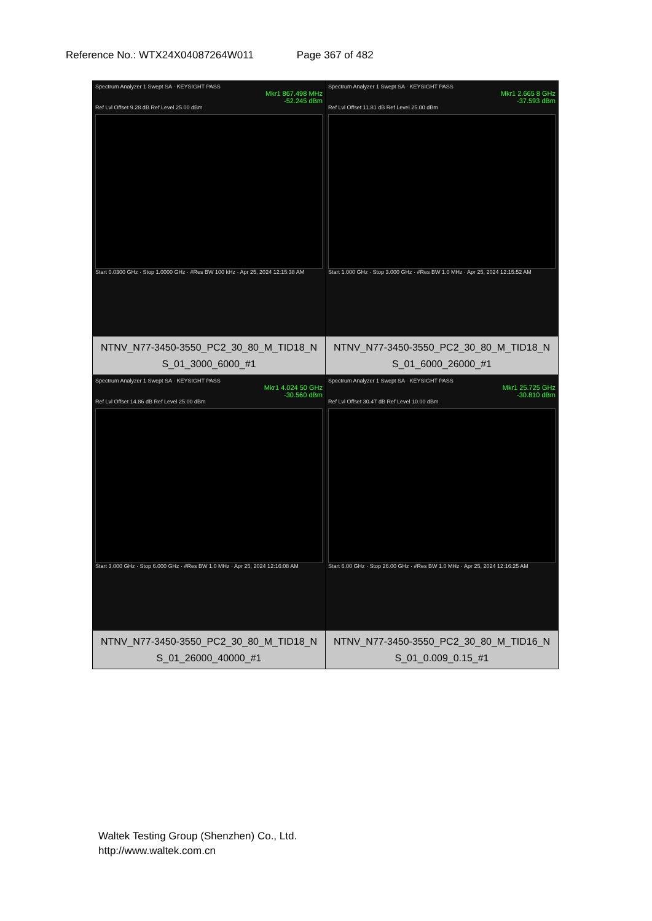Reference No.: WTX24X04087264W011 Page 367 of 482
| Spectrum Analyzer 1 Swept SA · KEYSIGHT PASS Mkr1 867.498 MHz -52.245 dBm Ref Lvl Offset 9.28 dB Ref Level 25.00 dBm Start 0.0300 GHz · Stop 1.0000 GHz · #Res BW 100 kHz · Apr 25, 2024 12:15:38 AM | Spectrum Analyzer 1 Swept SA · KEYSIGHT PASS Mkr1 2.665 8 GHz -37.593 dBm Ref Lvl Offset 11.81 dB Ref Level 25.00 dBm Start 1.000 GHz · Stop 3.000 GHz · #Res BW 1.0 MHz · Apr 25, 2024 12:15:52 AM |
| NTNV_N77-3450-3550_PC2_30_80_M_TID18_N S_01_3000_6000_#1 | NTNV_N77-3450-3550_PC2_30_80_M_TID18_N S_01_6000_26000_#1 |
| Spectrum Analyzer 1 Swept SA · KEYSIGHT PASS Mkr1 4.024 50 GHz -30.560 dBm Ref Lvl Offset 14.86 dB Ref Level 25.00 dBm Start 3.000 GHz · Stop 6.000 GHz · #Res BW 1.0 MHz · Apr 25, 2024 12:16:08 AM | Spectrum Analyzer 1 Swept SA · KEYSIGHT PASS Mkr1 25.725 GHz -30.810 dBm Ref Lvl Offset 30.47 dB Ref Level 10.00 dBm Start 6.00 GHz · Stop 26.00 GHz · #Res BW 1.0 MHz · Apr 25, 2024 12:16:25 AM |
| NTNV_N77-3450-3550_PC2_30_80_M_TID18_N S_01_26000_40000_#1 | NTNV_N77-3450-3550_PC2_30_80_M_TID16_N S_01_0.009_0.15_#1 |
Waltek Testing Group (Shenzhen) Co., Ltd.
http://www.waltek.com.cn